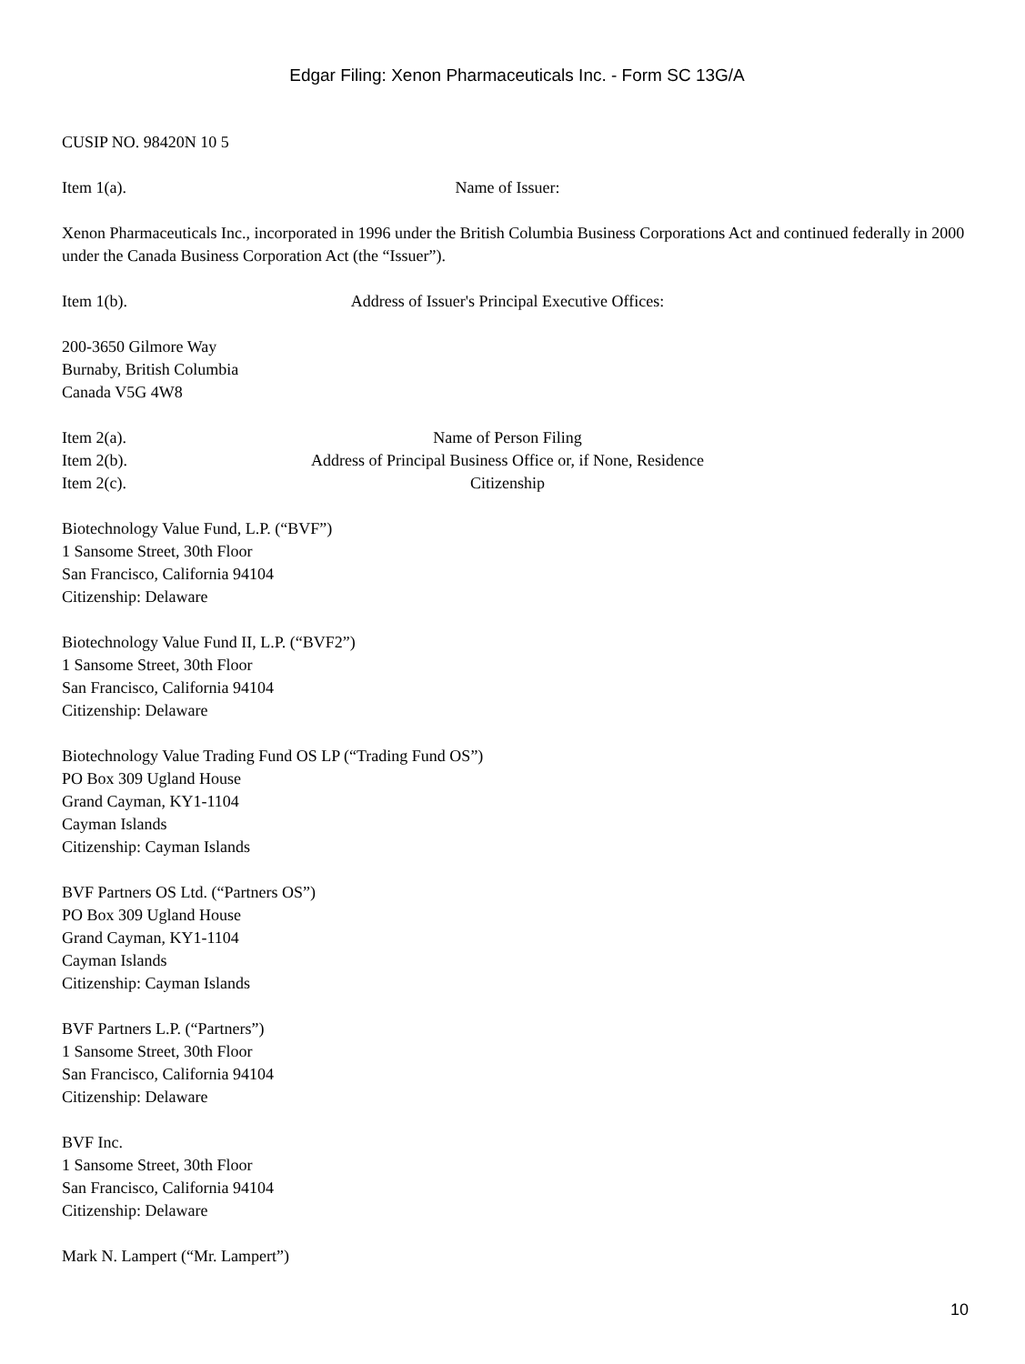Edgar Filing: Xenon Pharmaceuticals Inc. - Form SC 13G/A
CUSIP NO. 98420N 10 5
Item 1(a). Name of Issuer:
Xenon Pharmaceuticals Inc., incorporated in 1996 under the British Columbia Business Corporations Act and continued federally in 2000 under the Canada Business Corporation Act (the “Issuer”).
Item 1(b). Address of Issuer's Principal Executive Offices:
200-3650 Gilmore Way
Burnaby, British Columbia
Canada V5G 4W8
Item 2(a). Name of Person Filing
Item 2(b). Address of Principal Business Office or, if None, Residence
Item 2(c). Citizenship
Biotechnology Value Fund, L.P. (“BVF”)
1 Sansome Street, 30th Floor
San Francisco, California 94104
Citizenship: Delaware
Biotechnology Value Fund II, L.P. (“BVF2”)
1 Sansome Street, 30th Floor
San Francisco, California 94104
Citizenship: Delaware
Biotechnology Value Trading Fund OS LP (“Trading Fund OS”)
PO Box 309 Ugland House
Grand Cayman, KY1-1104
Cayman Islands
Citizenship: Cayman Islands
BVF Partners OS Ltd. (“Partners OS”)
PO Box 309 Ugland House
Grand Cayman, KY1-1104
Cayman Islands
Citizenship: Cayman Islands
BVF Partners L.P. (“Partners”)
1 Sansome Street, 30th Floor
San Francisco, California 94104
Citizenship: Delaware
BVF Inc.
1 Sansome Street, 30th Floor
San Francisco, California 94104
Citizenship: Delaware
Mark N. Lampert (“Mr. Lampert”)
10